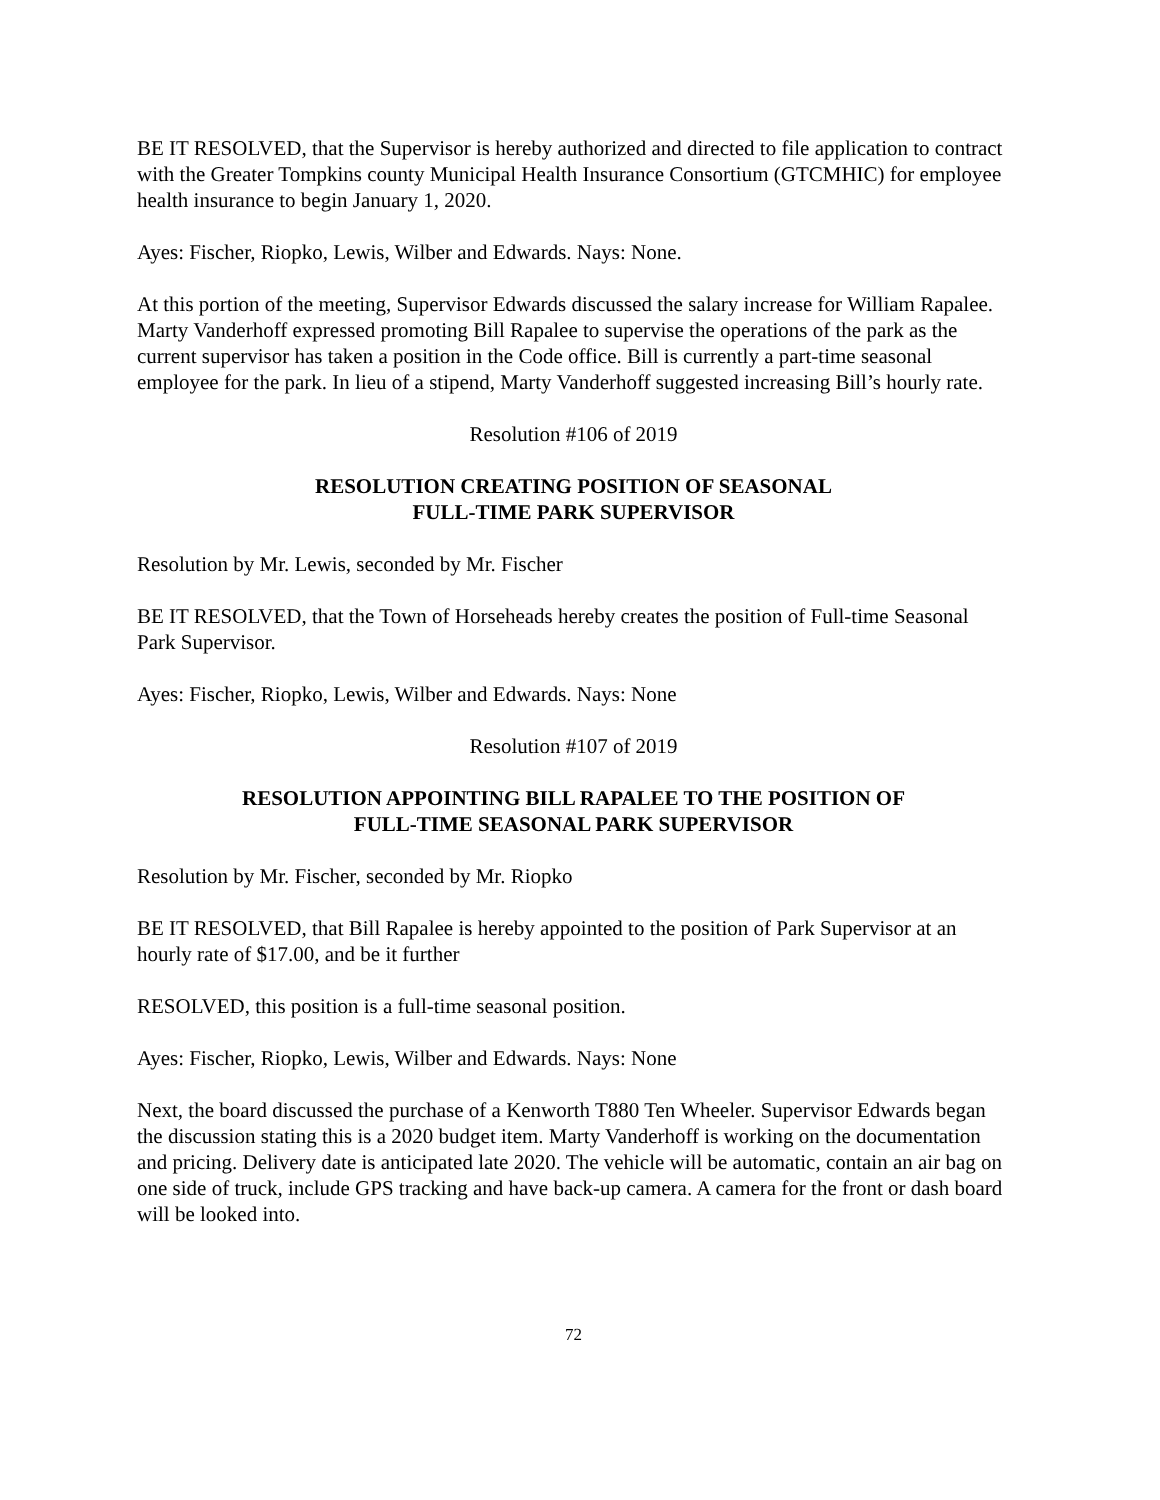BE IT RESOLVED, that the Supervisor is hereby authorized and directed to file application to contract with the Greater Tompkins county Municipal Health Insurance Consortium (GTCMHIC) for employee health insurance to begin January 1, 2020.
Ayes: Fischer, Riopko, Lewis, Wilber and Edwards. Nays: None.
At this portion of the meeting, Supervisor Edwards discussed the salary increase for William Rapalee. Marty Vanderhoff expressed promoting Bill Rapalee to supervise the operations of the park as the current supervisor has taken a position in the Code office. Bill is currently a part-time seasonal employee for the park. In lieu of a stipend, Marty Vanderhoff suggested increasing Bill’s hourly rate.
Resolution #106 of 2019
RESOLUTION CREATING POSITION OF SEASONAL
FULL-TIME PARK SUPERVISOR
Resolution by Mr. Lewis, seconded by Mr. Fischer
BE IT RESOLVED, that the Town of Horseheads hereby creates the position of Full-time Seasonal Park Supervisor.
Ayes: Fischer, Riopko, Lewis, Wilber and Edwards. Nays: None
Resolution #107 of 2019
RESOLUTION APPOINTING BILL RAPALEE TO THE POSITION OF
FULL-TIME SEASONAL PARK SUPERVISOR
Resolution by Mr. Fischer, seconded by Mr. Riopko
BE IT RESOLVED, that Bill Rapalee is hereby appointed to the position of Park Supervisor at an hourly rate of $17.00, and be it further
RESOLVED, this position is a full-time seasonal position.
Ayes: Fischer, Riopko, Lewis, Wilber and Edwards. Nays: None
Next, the board discussed the purchase of a Kenworth T880 Ten Wheeler. Supervisor Edwards began the discussion stating this is a 2020 budget item. Marty Vanderhoff is working on the documentation and pricing. Delivery date is anticipated late 2020. The vehicle will be automatic, contain an air bag on one side of truck, include GPS tracking and have back-up camera. A camera for the front or dash board will be looked into.
72